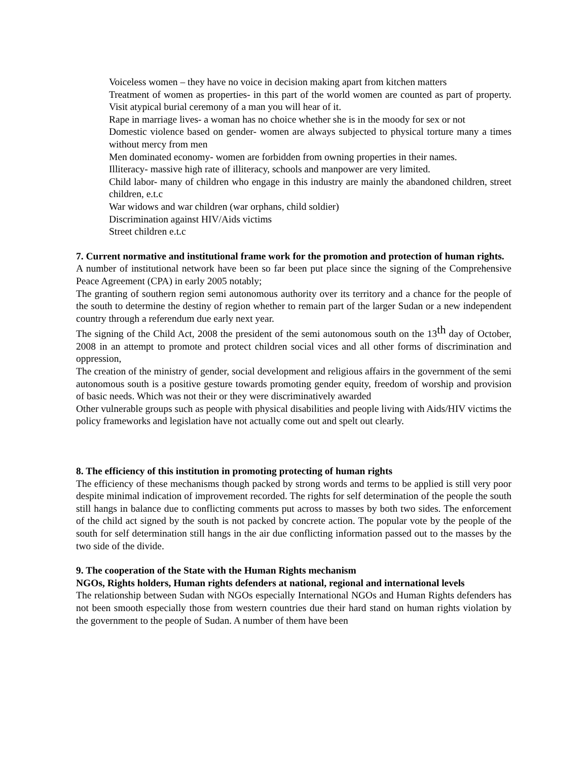Voiceless women – they have no voice in decision making apart from kitchen matters
Treatment of women as properties- in this part of the world women are counted as part of property. Visit atypical burial ceremony of a man you will hear of it.
Rape in marriage lives- a woman has no choice whether she is in the moody for sex or not
Domestic violence based on gender- women are always subjected to physical torture many a times without mercy from men
Men dominated economy- women are forbidden from owning properties in their names.
Illiteracy- massive high rate of illiteracy, schools and manpower are very limited.
Child labor- many of children who engage in this industry are mainly the abandoned children, street children, e.t.c
War widows and war children (war orphans, child soldier)
Discrimination against HIV/Aids victims
Street children e.t.c
7. Current normative and institutional frame work for the promotion and protection of human rights.
A number of institutional network have been so far been put place since the signing of the Comprehensive Peace Agreement (CPA) in early 2005 notably;
The granting of southern region semi autonomous authority over its territory and a chance for the people of the south to determine the destiny of region whether to remain part of the larger Sudan or a new independent country through a referendum due early next year.
The signing of the Child Act, 2008 the president of the semi autonomous south on the 13<sup>th</sup> day of October, 2008 in an attempt to promote and protect children social vices and all other forms of discrimination and oppression,
The creation of the ministry of gender, social development and religious affairs in the government of the semi autonomous south is a positive gesture towards promoting gender equity, freedom of worship and provision of basic needs. Which was not their or they were discriminatively awarded
Other vulnerable groups such as people with physical disabilities and people living with Aids/HIV victims the policy frameworks and legislation have not actually come out and spelt out clearly.
8. The efficiency of this institution in promoting protecting of human rights
The efficiency of these mechanisms though packed by strong words and terms to be applied is still very poor despite minimal indication of improvement recorded. The rights for self determination of the people the south still hangs in balance due to conflicting comments put across to masses by both two sides. The enforcement of the child act signed by the south is not packed by concrete action. The popular vote by the people of the south for self determination still hangs in the air due conflicting information passed out to the masses by the two side of the divide.
9. The cooperation of the State with the Human Rights mechanism
NGOs, Rights holders, Human rights defenders at national, regional and international levels
The relationship between Sudan with NGOs especially International NGOs and Human Rights defenders has not been smooth especially those from western countries due their hard stand on human rights violation by the government to the people of Sudan. A number of them have been